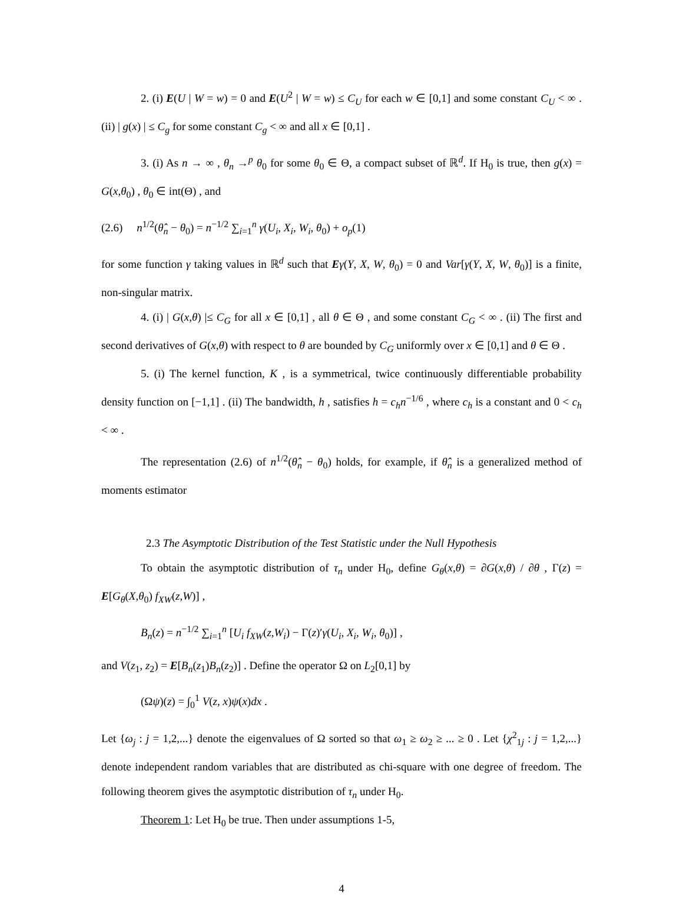2. (i) E(U | W = w) = 0 and E(U<sup>2</sup> | W = w) ≤ C<sub>U</sub> for each w ∈ [0,1] and some constant C<sub>U</sub> < ∞ . (ii) | g(x) | ≤ C<sub>g</sub> for some constant C<sub>g</sub> < ∞ and all x ∈ [0,1] .
3. (i) As n → ∞ , θ<sub>n</sub> →<sup>p</sup> θ<sub>0</sub> for some θ<sub>0</sub> ∈ Θ, a compact subset of ℝ<sup>d</sup>. If H<sub>0</sub> is true, then g(x) = G(x,θ<sub>0</sub>) , θ<sub>0</sub> ∈ int(Θ) , and
(2.6) n<sup>1/2</sup>(θ̂<sub>n</sub> − θ<sub>0</sub>) = n<sup>−1/2</sup> ∑<sub>i=1</sub><sup>n</sup> γ(U<sub>i</sub>, X<sub>i</sub>, W<sub>i</sub>, θ<sub>0</sub>) + o<sub>p</sub>(1)
for some function γ taking values in ℝ<sup>d</sup> such that Eγ(Y, X, W, θ<sub>0</sub>) = 0 and Var[γ(Y, X, W, θ<sub>0</sub>)] is a finite, non-singular matrix.
4. (i) | G(x,θ) |≤ C<sub>G</sub> for all x ∈ [0,1] , all θ ∈ Θ , and some constant C<sub>G</sub> < ∞ . (ii) The first and second derivatives of G(x,θ) with respect to θ are bounded by C<sub>G</sub> uniformly over x ∈ [0,1] and θ ∈ Θ .
5. (i) The kernel function, K , is a symmetrical, twice continuously differentiable probability density function on [−1,1] . (ii) The bandwidth, h , satisfies h = c<sub>h</sub>n<sup>−1/6</sup> , where c<sub>h</sub> is a constant and 0 < c<sub>h</sub> < ∞ .
The representation (2.6) of n<sup>1/2</sup>(θ̂<sub>n</sub> − θ<sub>0</sub>) holds, for example, if θ̂<sub>n</sub> is a generalized method of moments estimator
2.3 The Asymptotic Distribution of the Test Statistic under the Null Hypothesis
To obtain the asymptotic distribution of τ<sub>n</sub> under H<sub>0</sub>, define G<sub>θ</sub>(x,θ) = ∂G(x,θ) / ∂θ , Γ(z) = E[G<sub>θ</sub>(X,θ<sub>0</sub>) f<sub>XW</sub>(z,W)] ,
B<sub>n</sub>(z) = n<sup>−1/2</sup> ∑<sub>i=1</sub><sup>n</sup> [U<sub>i</sub> f<sub>XW</sub>(z,W<sub>i</sub>) − Γ(z)′γ(U<sub>i</sub>, X<sub>i</sub>, W<sub>i</sub>, θ<sub>0</sub>)] ,
and V(z<sub>1</sub>, z<sub>2</sub>) = E[B<sub>n</sub>(z<sub>1</sub>)B<sub>n</sub>(z<sub>2</sub>)] . Define the operator Ω on L<sub>2</sub>[0,1] by
(Ωψ)(z) = ∫<sub>0</sub><sup>1</sup> V(z, x)ψ(x)dx .
Let {ω<sub>j</sub> : j = 1,2,...} denote the eigenvalues of Ω sorted so that ω<sub>1</sub> ≥ ω<sub>2</sub> ≥ ... ≥ 0 . Let {χ<sup>2</sup><sub>1j</sub> : j = 1,2,...} denote independent random variables that are distributed as chi-square with one degree of freedom. The following theorem gives the asymptotic distribution of τ<sub>n</sub> under H<sub>0</sub>.
Theorem 1: Let H<sub>0</sub> be true. Then under assumptions 1-5,
4